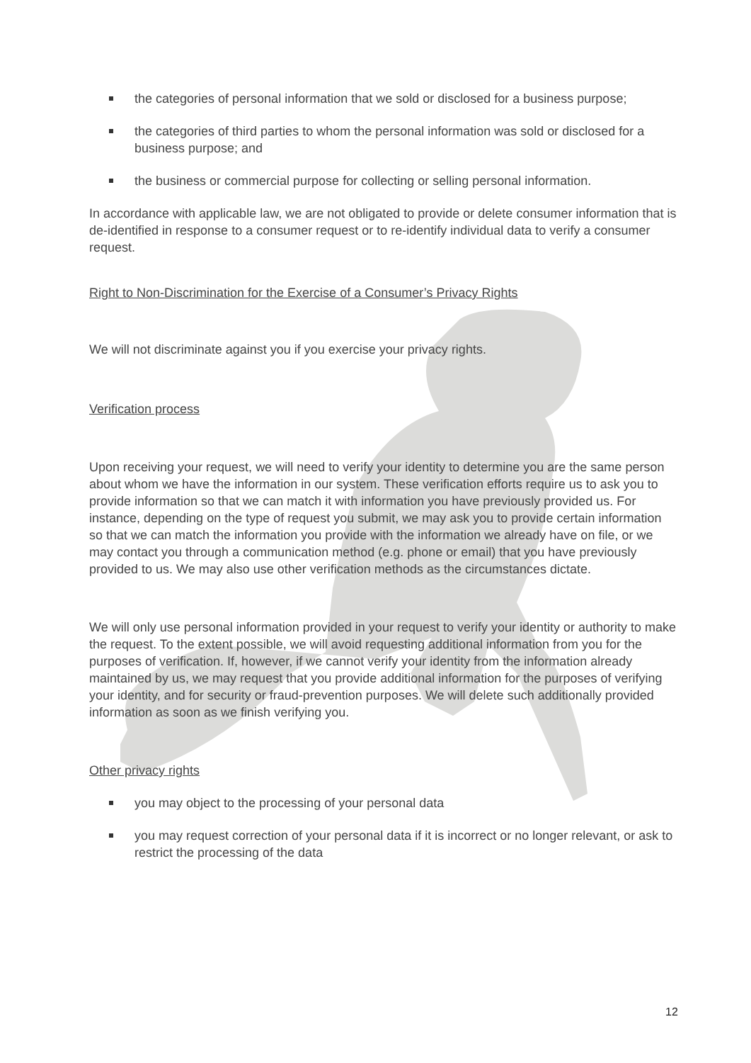the categories of personal information that we sold or disclosed for a business purpose;
the categories of third parties to whom the personal information was sold or disclosed for a business purpose; and
the business or commercial purpose for collecting or selling personal information.
In accordance with applicable law, we are not obligated to provide or delete consumer information that is de-identified in response to a consumer request or to re-identify individual data to verify a consumer request.
Right to Non-Discrimination for the Exercise of a Consumer’s Privacy Rights
We will not discriminate against you if you exercise your privacy rights.
Verification process
Upon receiving your request, we will need to verify your identity to determine you are the same person about whom we have the information in our system. These verification efforts require us to ask you to provide information so that we can match it with information you have previously provided us. For instance, depending on the type of request you submit, we may ask you to provide certain information so that we can match the information you provide with the information we already have on file, or we may contact you through a communication method (e.g. phone or email) that you have previously provided to us. We may also use other verification methods as the circumstances dictate.
We will only use personal information provided in your request to verify your identity or authority to make the request. To the extent possible, we will avoid requesting additional information from you for the purposes of verification. If, however, if we cannot verify your identity from the information already maintained by us, we may request that you provide additional information for the purposes of verifying your identity, and for security or fraud-prevention purposes. We will delete such additionally provided information as soon as we finish verifying you.
Other privacy rights
you may object to the processing of your personal data
you may request correction of your personal data if it is incorrect or no longer relevant, or ask to restrict the processing of the data
12